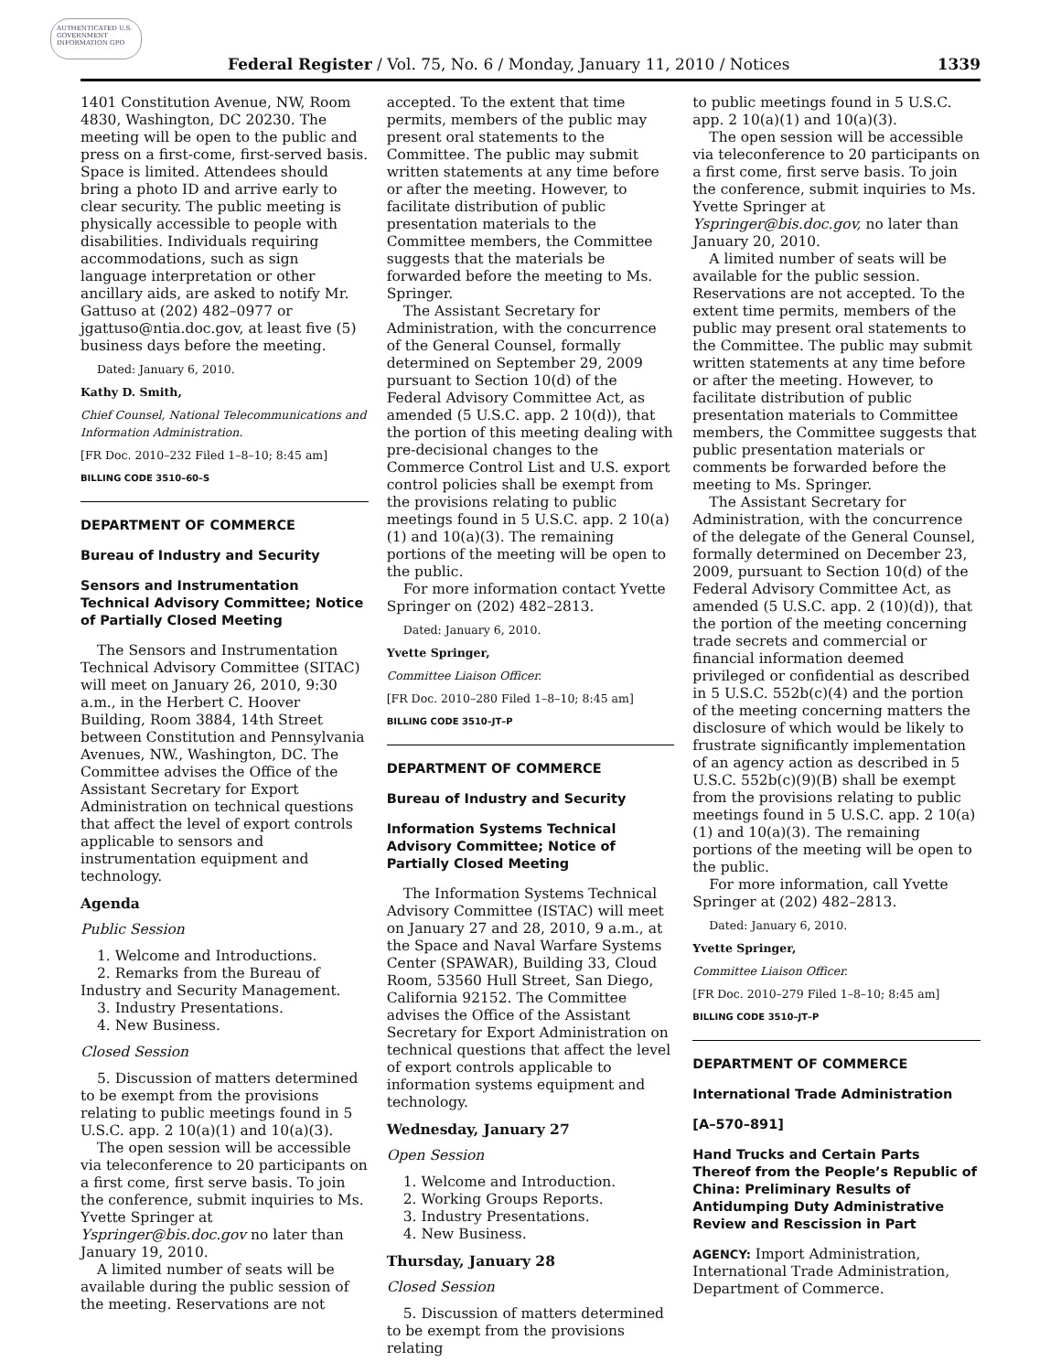AUTHENTICATED U.S. GOVERNMENT INFORMATION GPO
Federal Register / Vol. 75, No. 6 / Monday, January 11, 2010 / Notices 1339
1401 Constitution Avenue, NW, Room 4830, Washington, DC 20230. The meeting will be open to the public and press on a first-come, first-served basis. Space is limited. Attendees should bring a photo ID and arrive early to clear security. The public meeting is physically accessible to people with disabilities. Individuals requiring accommodations, such as sign language interpretation or other ancillary aids, are asked to notify Mr. Gattuso at (202) 482–0977 or jgattuso@ntia.doc.gov, at least five (5) business days before the meeting.
Dated: January 6, 2010.
Kathy D. Smith,
Chief Counsel, National Telecommunications and Information Administration.
[FR Doc. 2010–232 Filed 1–8–10; 8:45 am]
BILLING CODE 3510–60–S
DEPARTMENT OF COMMERCE
Bureau of Industry and Security
Sensors and Instrumentation Technical Advisory Committee; Notice of Partially Closed Meeting
The Sensors and Instrumentation Technical Advisory Committee (SITAC) will meet on January 26, 2010, 9:30 a.m., in the Herbert C. Hoover Building, Room 3884, 14th Street between Constitution and Pennsylvania Avenues, NW., Washington, DC. The Committee advises the Office of the Assistant Secretary for Export Administration on technical questions that affect the level of export controls applicable to sensors and instrumentation equipment and technology.
Agenda
Public Session
1. Welcome and Introductions.
2. Remarks from the Bureau of
Industry and Security Management.
3. Industry Presentations.
4. New Business.
Closed Session
5. Discussion of matters determined to be exempt from the provisions relating to public meetings found in 5 U.S.C. app. 2 10(a)(1) and 10(a)(3).
The open session will be accessible via teleconference to 20 participants on a first come, first serve basis. To join the conference, submit inquiries to Ms. Yvette Springer at Yspringer@bis.doc.gov no later than January 19, 2010.
A limited number of seats will be available during the public session of the meeting. Reservations are not
accepted. To the extent that time permits, members of the public may present oral statements to the Committee. The public may submit written statements at any time before or after the meeting. However, to facilitate distribution of public presentation materials to the Committee members, the Committee suggests that the materials be forwarded before the meeting to Ms. Springer.
The Assistant Secretary for Administration, with the concurrence of the General Counsel, formally determined on September 29, 2009 pursuant to Section 10(d) of the Federal Advisory Committee Act, as amended (5 U.S.C. app. 2 10(d)), that the portion of this meeting dealing with pre-decisional changes to the Commerce Control List and U.S. export control policies shall be exempt from the provisions relating to public meetings found in 5 U.S.C. app. 2 10(a)(1) and 10(a)(3). The remaining portions of the meeting will be open to the public.
For more information contact Yvette Springer on (202) 482–2813.
Dated: January 6, 2010.
Yvette Springer,
Committee Liaison Officer.
[FR Doc. 2010–280 Filed 1–8–10; 8:45 am]
BILLING CODE 3510–JT–P
DEPARTMENT OF COMMERCE
Bureau of Industry and Security
Information Systems Technical Advisory Committee; Notice of Partially Closed Meeting
The Information Systems Technical Advisory Committee (ISTAC) will meet on January 27 and 28, 2010, 9 a.m., at the Space and Naval Warfare Systems Center (SPAWAR), Building 33, Cloud Room, 53560 Hull Street, San Diego, California 92152. The Committee advises the Office of the Assistant Secretary for Export Administration on technical questions that affect the level of export controls applicable to information systems equipment and technology.
Wednesday, January 27
Open Session
1. Welcome and Introduction.
2. Working Groups Reports.
3. Industry Presentations.
4. New Business.
Thursday, January 28
Closed Session
5. Discussion of matters determined to be exempt from the provisions relating
to public meetings found in 5 U.S.C. app. 2 10(a)(1) and 10(a)(3).
The open session will be accessible via teleconference to 20 participants on a first come, first serve basis. To join the conference, submit inquiries to Ms. Yvette Springer at Yspringer@bis.doc.gov, no later than January 20, 2010.
A limited number of seats will be available for the public session. Reservations are not accepted. To the extent time permits, members of the public may present oral statements to the Committee. The public may submit written statements at any time before or after the meeting. However, to facilitate distribution of public presentation materials to Committee members, the Committee suggests that public presentation materials or comments be forwarded before the meeting to Ms. Springer.
The Assistant Secretary for Administration, with the concurrence of the delegate of the General Counsel, formally determined on December 23, 2009, pursuant to Section 10(d) of the Federal Advisory Committee Act, as amended (5 U.S.C. app. 2 (10)(d)), that the portion of the meeting concerning trade secrets and commercial or financial information deemed privileged or confidential as described in 5 U.S.C. 552b(c)(4) and the portion of the meeting concerning matters the disclosure of which would be likely to frustrate significantly implementation of an agency action as described in 5 U.S.C. 552b(c)(9)(B) shall be exempt from the provisions relating to public meetings found in 5 U.S.C. app. 2 10(a)(1) and 10(a)(3). The remaining portions of the meeting will be open to the public.
For more information, call Yvette Springer at (202) 482–2813.
Dated: January 6, 2010.
Yvette Springer,
Committee Liaison Officer.
[FR Doc. 2010–279 Filed 1–8–10; 8:45 am]
BILLING CODE 3510–JT–P
DEPARTMENT OF COMMERCE
International Trade Administration
[A–570–891]
Hand Trucks and Certain Parts Thereof from the People’s Republic of China: Preliminary Results of Antidumping Duty Administrative Review and Rescission in Part
AGENCY: Import Administration, International Trade Administration, Department of Commerce.